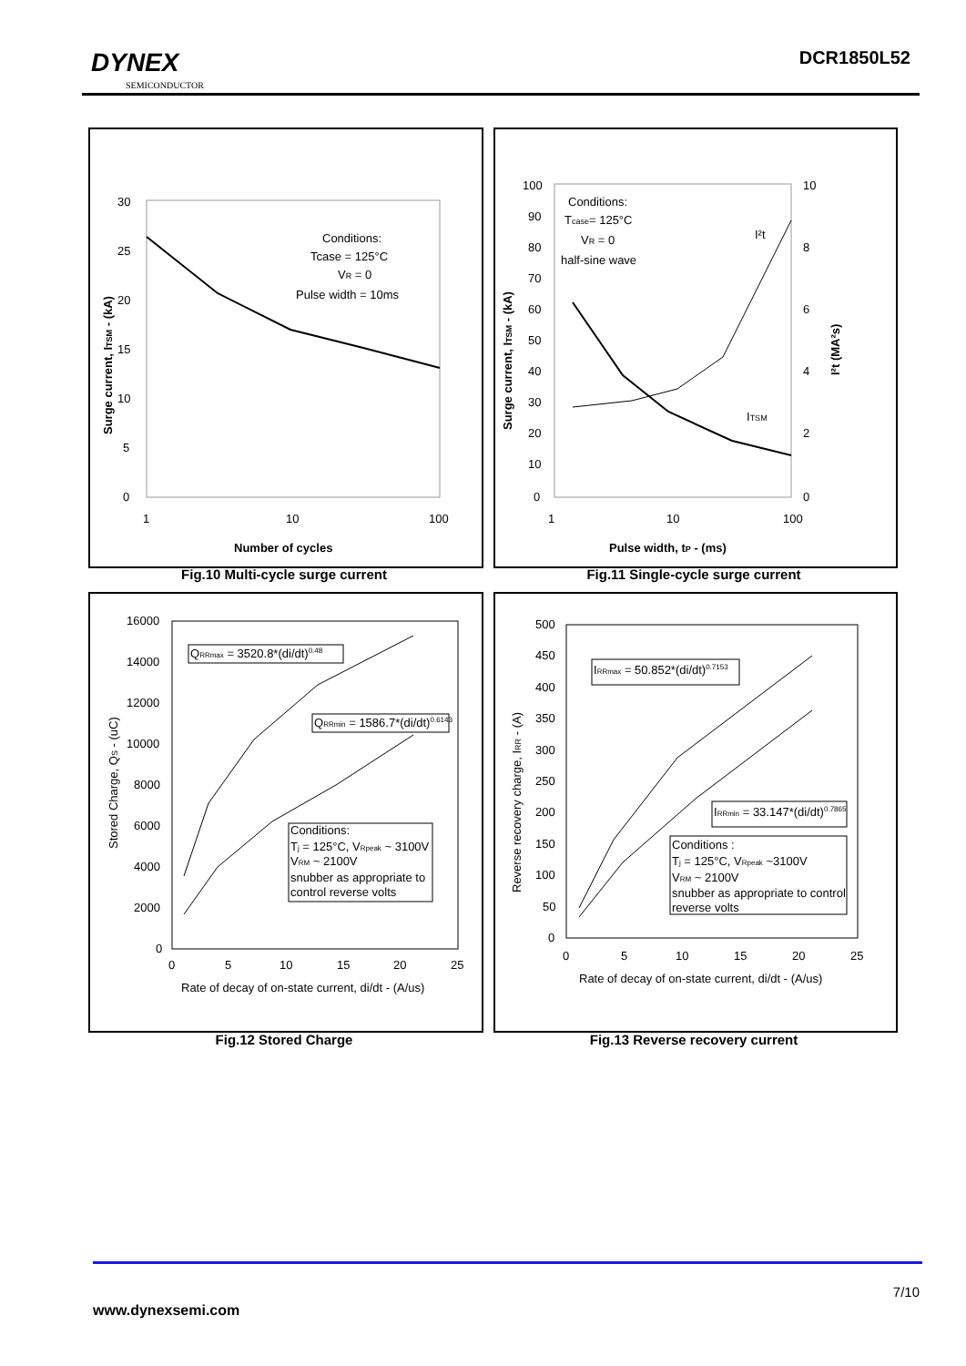DYNEX
SEMICONDUCTOR
DCR1850L52
30
25
20
15
10
5
0
1
10
100
Conditions:
Tcase = 125°C
VR = 0
Pulse width = 10ms
Number of cycles
Surge current, ITSM - (kA)
Fig.10 Multi-cycle surge current
100
90
80
70
60
50
40
30
20
10
0
10
8
6
4
2
0
1
10
100
Conditions:
Tcase= 125°C
VR = 0
half-sine wave
I²t
ITSM
Pulse width, tP - (ms)
Surge current, ITSM - (kA)
I²t (MA²s)
Fig.11 Single-cycle surge current
16000
14000
12000
10000
8000
6000
4000
2000
0
0
5
10
15
20
25
QRRmax = 3520.8*(di/dt)0.48
QRRmin = 1586.7*(di/dt)0.6143
Conditions:
Tj = 125°C, VRpeak ~ 3100V
VRM ~ 2100V
snubber as appropriate to
control reverse volts
Rate of decay of on-state current, di/dt - (A/us)
Stored Charge, QS - (uC)
Fig.12 Stored Charge
500
450
400
350
300
250
200
150
100
50
0
0
5
10
15
20
25
IRRmax = 50.852*(di/dt)0.7153
IRRmin = 33.147*(di/dt)0.7865
Conditions :
Tj = 125°C, VRpeak ~3100V
VRM ~ 2100V
snubber as appropriate to control
reverse volts
Rate of decay of on-state current, di/dt - (A/us)
Reverse recovery charge, IRR - (A)
Fig.13 Reverse recovery current
7/10
www.dynexsemi.com